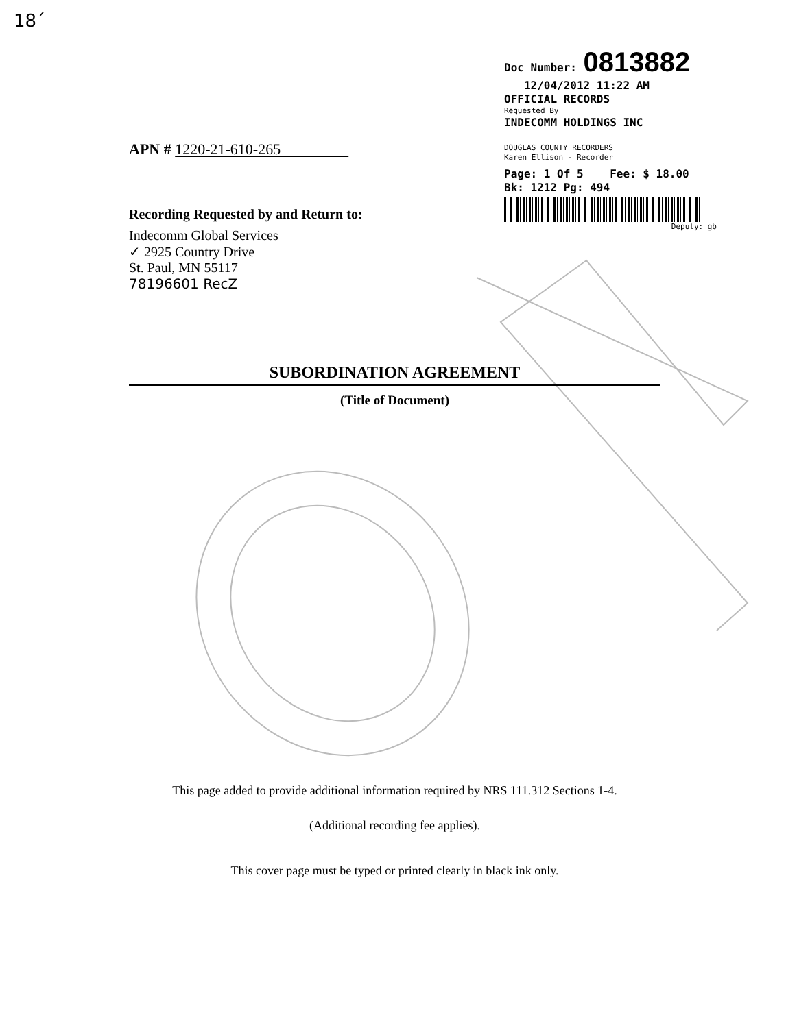18´
Doc Number: 0813882
12/04/2012 11:22 AM
OFFICIAL RECORDS
Requested By
INDECOMM HOLDINGS INC
DOUGLAS COUNTY RECORDERS
Karen Ellison - Recorder
Page: 1 Of 5 Fee: $ 18.00
Bk: 1212 Pg: 494
Deputy: gb
APN # 1220-21-610-265
Recording Requested by and Return to:
Indecomm Global Services
✓ 2925 Country Drive
St. Paul, MN 55117
78196601 RecZ
SUBORDINATION AGREEMENT
(Title of Document)
This page added to provide additional information required by NRS 111.312 Sections 1-4.
(Additional recording fee applies).
This cover page must be typed or printed clearly in black ink only.